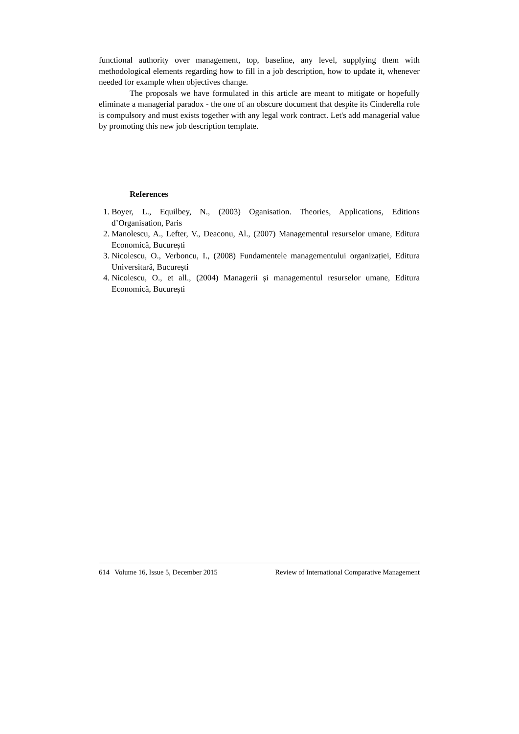functional authority over management, top, baseline, any level, supplying them with methodological elements regarding how to fill in a job description, how to update it, whenever needed for example when objectives change.
The proposals we have formulated in this article are meant to mitigate or hopefully eliminate a managerial paradox - the one of an obscure document that despite its Cinderella role is compulsory and must exists together with any legal work contract. Let's add managerial value by promoting this new job description template.
References
1. Boyer, L., Equilbey, N., (2003) Oganisation. Theories, Applications, Editions d’Organisation, Paris
2. Manolescu, A., Lefter, V., Deaconu, Al., (2007) Managementul resurselor umane, Editura Economică, București
3. Nicolescu, O., Verboncu, I., (2008) Fundamentele managementului organizației, Editura Universitară, București
4. Nicolescu, O., et all., (2004) Managerii și managementul resurselor umane, Editura Economică, București
614 Volume 16, Issue 5, December 2015 Review of International Comparative Management